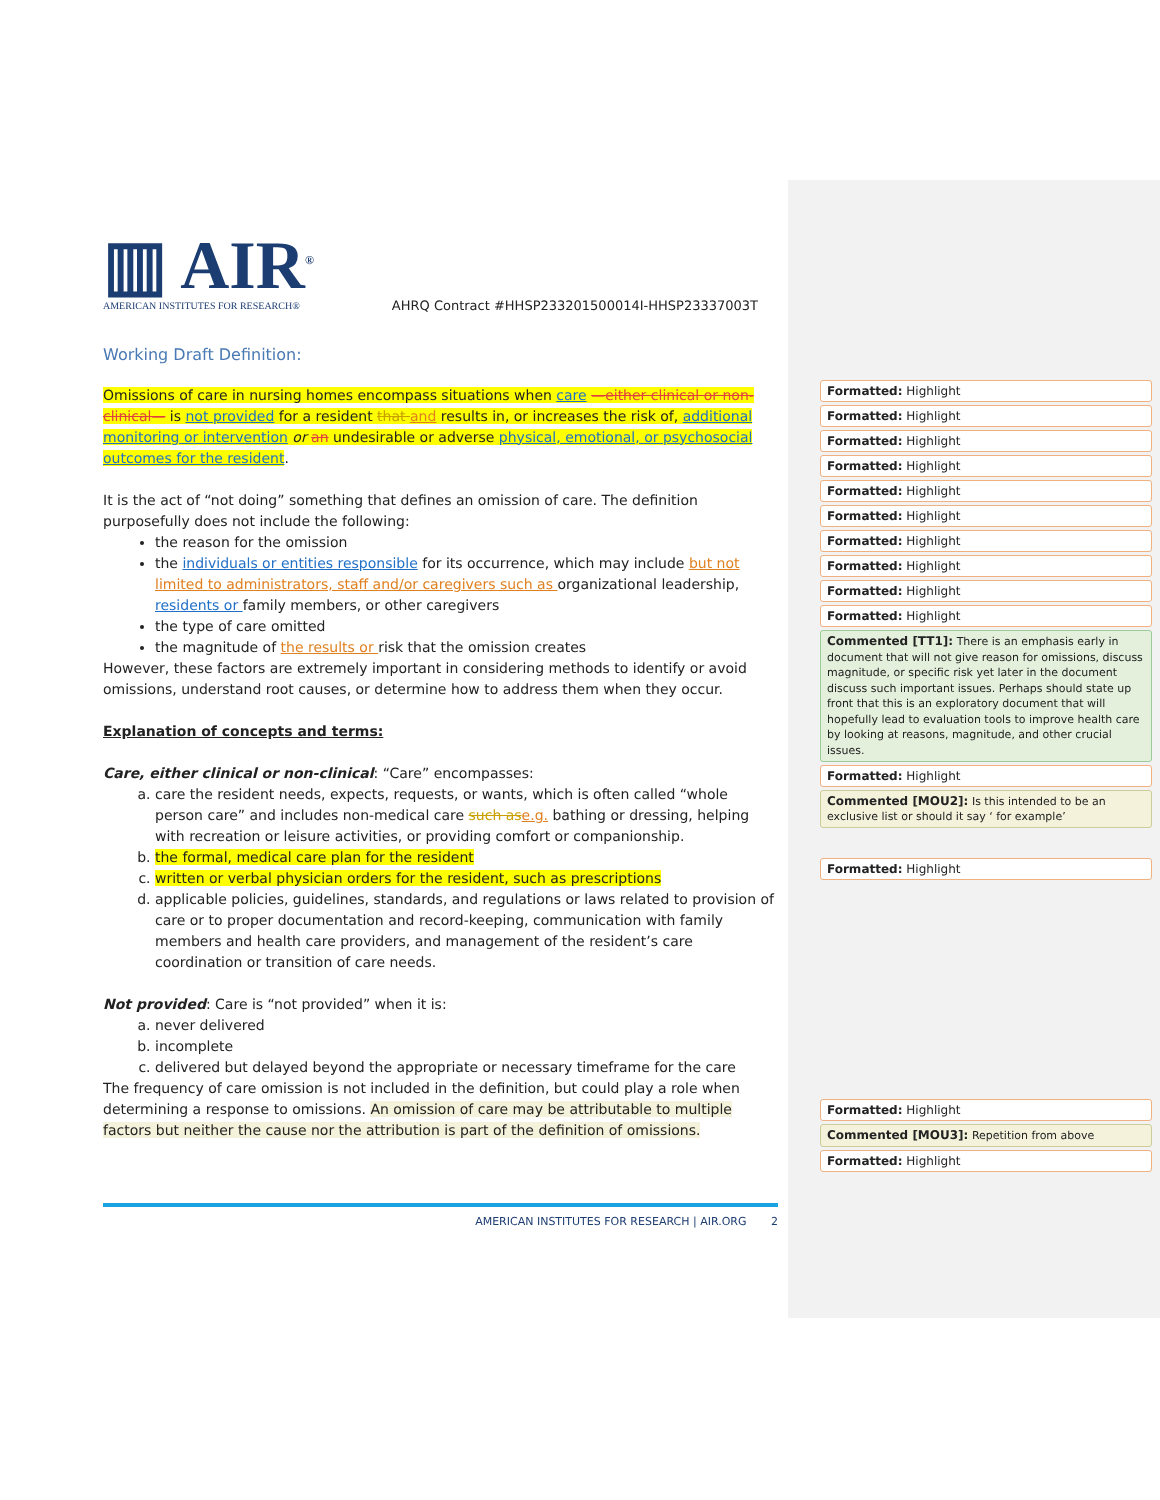▥ AIR<sup>®</sup>
AMERICAN INSTITUTES FOR RESEARCH®
AHRQ Contract #HHSP233201500014I-HHSP23337003T
Working Draft Definition:
Omissions of care in nursing homes encompass situations when care —either clinical or non-clinical— is not provided for a resident that and results in, or increases the risk of, additional monitoring or intervention or an undesirable or adverse physical, emotional, or psychosocial outcomes for the resident.
It is the act of “not doing” something that defines an omission of care. The definition purposefully does not include the following:
the reason for the omission
the individuals or entities responsible for its occurrence, which may include but not limited to administrators, staff and/or caregivers such as organizational leadership, residents or family members, or other caregivers
the type of care omitted
the magnitude of the results or risk that the omission creates
However, these factors are extremely important in considering methods to identify or avoid omissions, understand root causes, or determine how to address them when they occur.
Explanation of concepts and terms:
Care, either clinical or non-clinical: “Care” encompasses:
a. care the resident needs, expects, requests, or wants, which is often called “whole person care” and includes non-medical care such as e.g. bathing or dressing, helping with recreation or leisure activities, or providing comfort or companionship.
b. the formal, medical care plan for the resident
c. written or verbal physician orders for the resident, such as prescriptions
d. applicable policies, guidelines, standards, and regulations or laws related to provision of care or to proper documentation and record-keeping, communication with family members and health care providers, and management of the resident’s care coordination or transition of care needs.
Not provided: Care is “not provided” when it is:
a. never delivered
b. incomplete
c. delivered but delayed beyond the appropriate or necessary timeframe for the care
The frequency of care omission is not included in the definition, but could play a role when determining a response to omissions. An omission of care may be attributable to multiple factors but neither the cause nor the attribution is part of the definition of omissions.
AMERICAN INSTITUTES FOR RESEARCH | AIR.ORG 2
Formatted: Highlight
Formatted: Highlight
Formatted: Highlight
Formatted: Highlight
Formatted: Highlight
Formatted: Highlight
Formatted: Highlight
Formatted: Highlight
Formatted: Highlight
Formatted: Highlight
Commented [TT1]: There is an emphasis early in document that will not give reason for omissions, discuss magnitude, or specific risk yet later in the document discuss such important issues. Perhaps should state up front that this is an exploratory document that will hopefully lead to evaluation tools to improve health care by looking at reasons, magnitude, and other crucial issues.
Formatted: Highlight
Commented [MOU2]: Is this intended to be an exclusive list or should it say ‘ for example’
Formatted: Highlight
Formatted: Highlight
Commented [MOU3]: Repetition from above
Formatted: Highlight